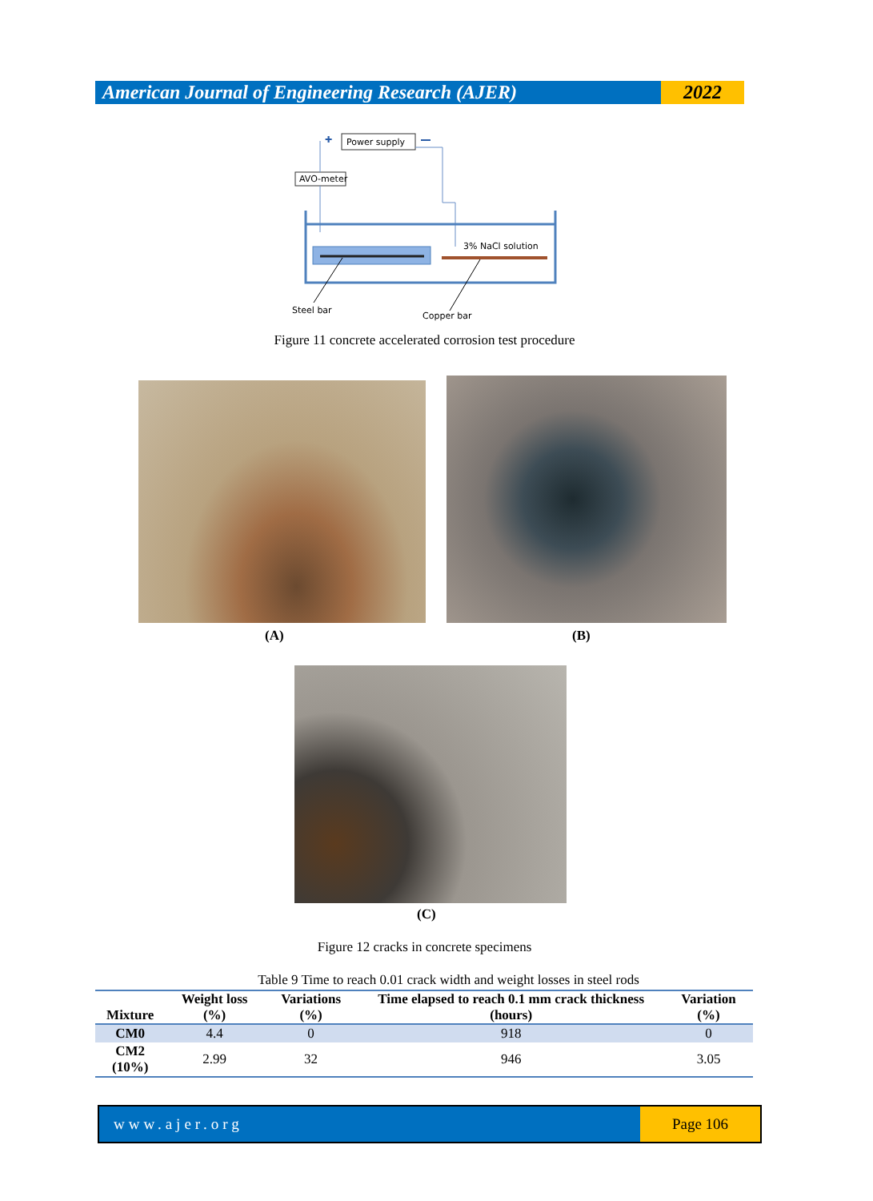American Journal of Engineering Research (AJER)
2022
Power supply
✚
AVO-meter
3% NaCl solution
Steel bar
Copper bar
Figure 11 concrete accelerated corrosion test procedure
(A) (B)
(C)
Figure 12 cracks in concrete specimens
Table 9 Time to reach 0.01 crack width and weight losses in steel rods
| Mixture | Weight loss (%) | Variations (%) | Time elapsed to reach 0.1 mm crack thickness (hours) | Variation (%) |
| --- | --- | --- | --- | --- |
| CM0 | 4.4 | 0 | 918 | 0 |
| CM2 (10%) | 2.99 | 32 | 946 | 3.05 |
www.ajer.org Page 106